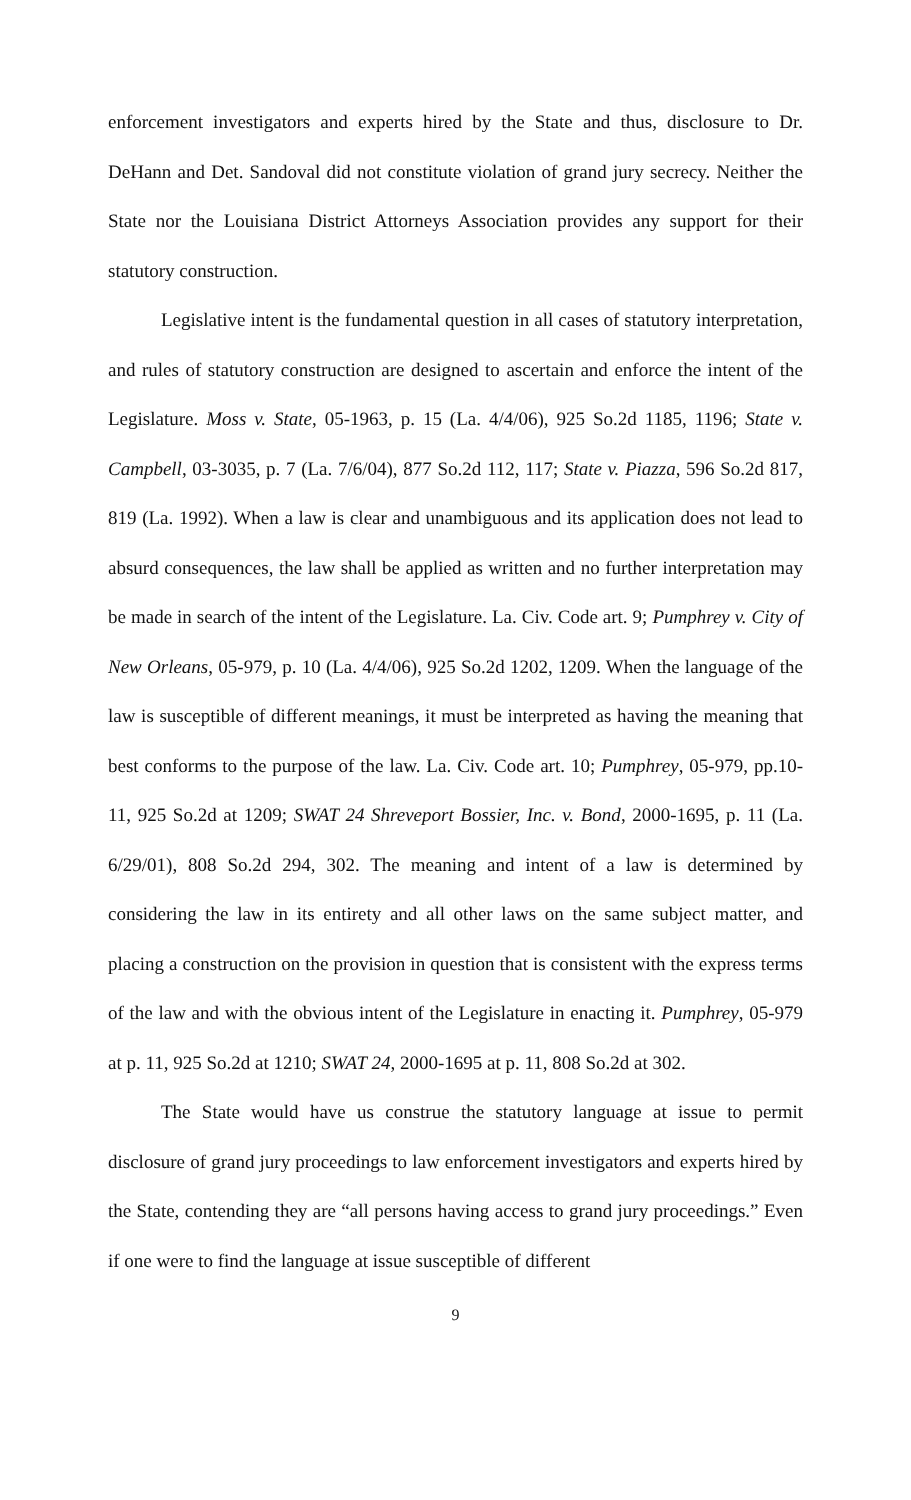enforcement investigators and experts hired by the State and thus, disclosure to Dr. DeHann and Det. Sandoval did not constitute violation of grand jury secrecy. Neither the State nor the Louisiana District Attorneys Association provides any support for their statutory construction.
Legislative intent is the fundamental question in all cases of statutory interpretation, and rules of statutory construction are designed to ascertain and enforce the intent of the Legislature. Moss v. State, 05-1963, p. 15 (La. 4/4/06), 925 So.2d 1185, 1196; State v. Campbell, 03-3035, p. 7 (La. 7/6/04), 877 So.2d 112, 117; State v. Piazza, 596 So.2d 817, 819 (La. 1992). When a law is clear and unambiguous and its application does not lead to absurd consequences, the law shall be applied as written and no further interpretation may be made in search of the intent of the Legislature. La. Civ. Code art. 9; Pumphrey v. City of New Orleans, 05-979, p. 10 (La. 4/4/06), 925 So.2d 1202, 1209. When the language of the law is susceptible of different meanings, it must be interpreted as having the meaning that best conforms to the purpose of the law. La. Civ. Code art. 10; Pumphrey, 05-979, pp.10-11, 925 So.2d at 1209; SWAT 24 Shreveport Bossier, Inc. v. Bond, 2000-1695, p. 11 (La. 6/29/01), 808 So.2d 294, 302. The meaning and intent of a law is determined by considering the law in its entirety and all other laws on the same subject matter, and placing a construction on the provision in question that is consistent with the express terms of the law and with the obvious intent of the Legislature in enacting it. Pumphrey, 05-979 at p. 11, 925 So.2d at 1210; SWAT 24, 2000-1695 at p. 11, 808 So.2d at 302.
The State would have us construe the statutory language at issue to permit disclosure of grand jury proceedings to law enforcement investigators and experts hired by the State, contending they are “all persons having access to grand jury proceedings.” Even if one were to find the language at issue susceptible of different
9